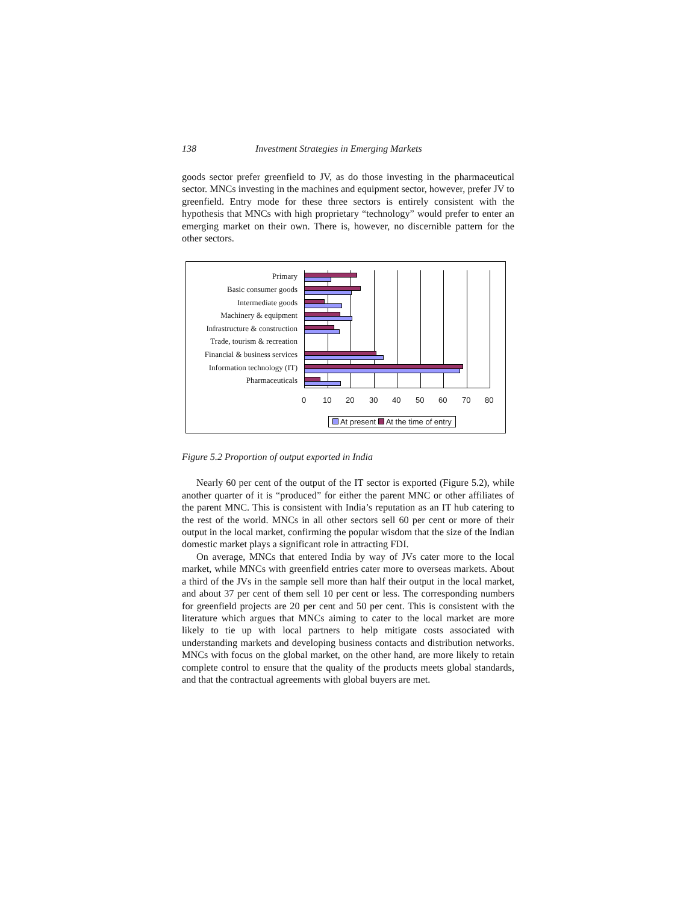138 Investment Strategies in Emerging Markets
goods sector prefer greenfield to JV, as do those investing in the pharmaceutical sector. MNCs investing in the machines and equipment sector, however, prefer JV to greenfield. Entry mode for these three sectors is entirely consistent with the hypothesis that MNCs with high proprietary “technology” would prefer to enter an emerging market on their own. There is, however, no discernible pattern for the other sectors.
Primary
Basic consumer goods
Intermediate goods
Machinery & equipment
Infrastructure & construction
Trade, tourism & recreation
Financial & business services
Information technology (IT)
Pharmaceuticals
0 10 20 30 40 50 60 70 80
At present At the time of entry
Figure 5.2 Proportion of output exported in India
Nearly 60 per cent of the output of the IT sector is exported (Figure 5.2), while another quarter of it is “produced” for either the parent MNC or other affiliates of the parent MNC. This is consistent with India’s reputation as an IT hub catering to the rest of the world. MNCs in all other sectors sell 60 per cent or more of their output in the local market, confirming the popular wisdom that the size of the Indian domestic market plays a significant role in attracting FDI.
On average, MNCs that entered India by way of JVs cater more to the local market, while MNCs with greenfield entries cater more to overseas markets. About a third of the JVs in the sample sell more than half their output in the local market, and about 37 per cent of them sell 10 per cent or less. The corresponding numbers for greenfield projects are 20 per cent and 50 per cent. This is consistent with the literature which argues that MNCs aiming to cater to the local market are more likely to tie up with local partners to help mitigate costs associated with understanding markets and developing business contacts and distribution networks. MNCs with focus on the global market, on the other hand, are more likely to retain complete control to ensure that the quality of the products meets global standards, and that the contractual agreements with global buyers are met.